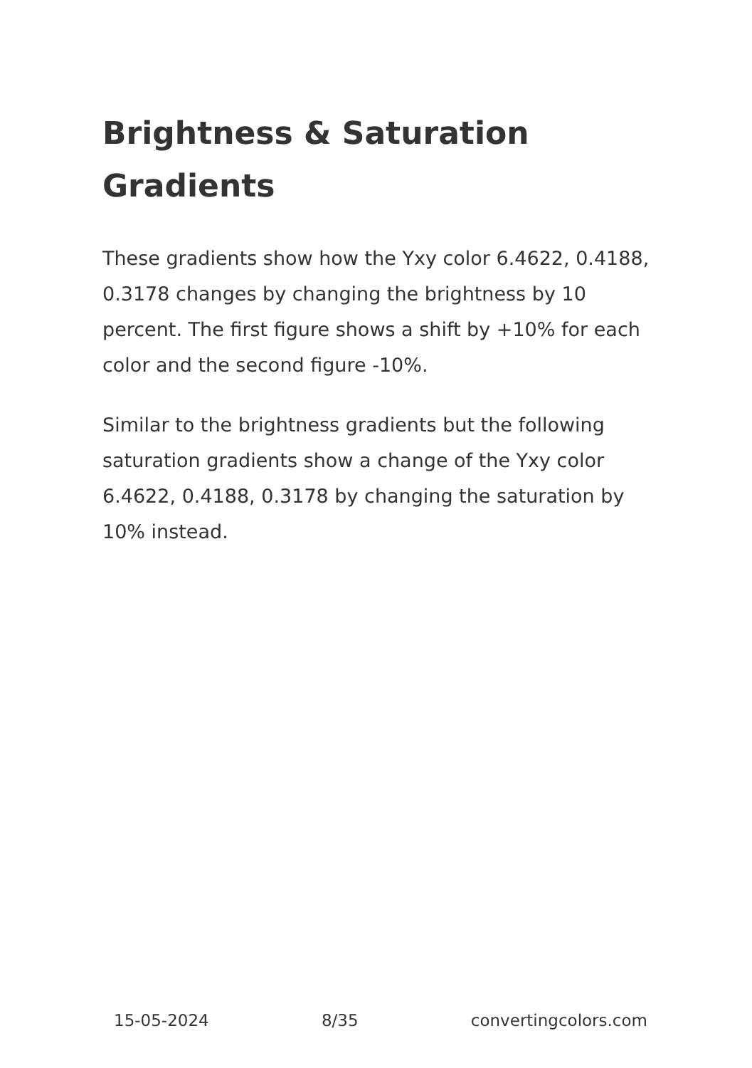Brightness & Saturation Gradients
These gradients show how the Yxy color 6.4622, 0.4188, 0.3178 changes by changing the brightness by 10 percent. The first figure shows a shift by +10% for each color and the second figure -10%.
Similar to the brightness gradients but the following saturation gradients show a change of the Yxy color 6.4622, 0.4188, 0.3178 by changing the saturation by 10% instead.
15-05-2024 8/35 convertingcolors.com